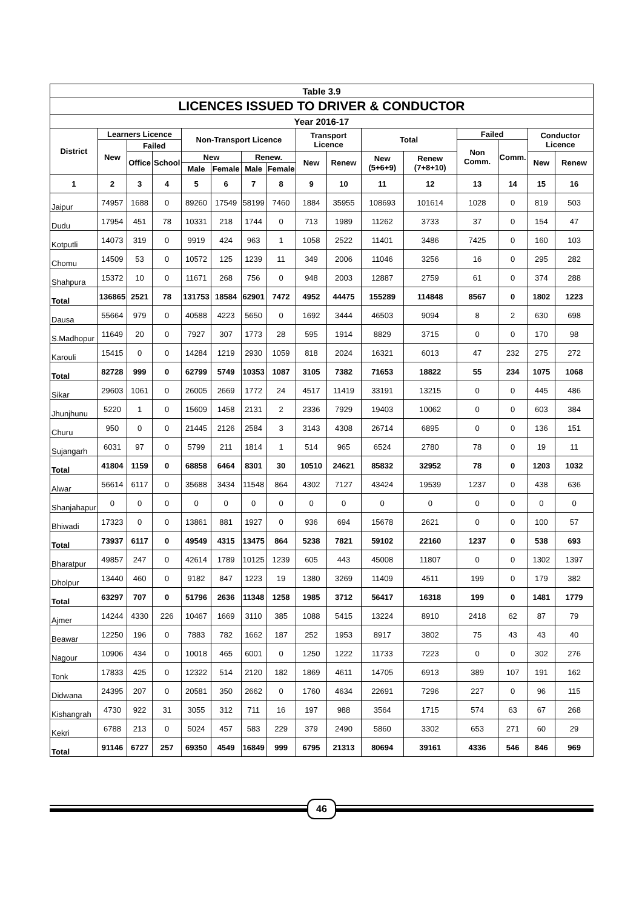| Table 3.9 | | | | | | | | | | | | | | | |
| LICENCES ISSUED TO DRIVER & CONDUCTOR | | | | | | | | | | | | | | | |
| Year 2016-17 | | | | | | | | | | | | | | | |
| District | Learners Licence | | | Non-Transport Licence | | | | Transport Licence | | Total | | Failed | | Conductor Licence | |
| | New | Failed | | | | | | | | | | Non Comm. | Comm. | | |
| | | Office | School | New | | Renew. | | New | Renew | New (5+6+9) | Renew (7+8+10) | | | New | Renew |
| | | | | Male | Female | Male | Female | | | | | | | | |
| 1 | 2 | 3 | 4 | 5 | 6 | 7 | 8 | 9 | 10 | 11 | 12 | 13 | 14 | 15 | 16 |
| Jaipur | 74957 | 1688 | 0 | 89260 | 17549 | 58199 | 7460 | 1884 | 35955 | 108693 | 101614 | 1028 | 0 | 819 | 503 |
| Dudu | 17954 | 451 | 78 | 10331 | 218 | 1744 | 0 | 713 | 1989 | 11262 | 3733 | 37 | 0 | 154 | 47 |
| Kotputli | 14073 | 319 | 0 | 9919 | 424 | 963 | 1 | 1058 | 2522 | 11401 | 3486 | 7425 | 0 | 160 | 103 |
| Chomu | 14509 | 53 | 0 | 10572 | 125 | 1239 | 11 | 349 | 2006 | 11046 | 3256 | 16 | 0 | 295 | 282 |
| Shahpura | 15372 | 10 | 0 | 11671 | 268 | 756 | 0 | 948 | 2003 | 12887 | 2759 | 61 | 0 | 374 | 288 |
| Total | 136865 | 2521 | 78 | 131753 | 18584 | 62901 | 7472 | 4952 | 44475 | 155289 | 114848 | 8567 | 0 | 1802 | 1223 |
| Dausa | 55664 | 979 | 0 | 40588 | 4223 | 5650 | 0 | 1692 | 3444 | 46503 | 9094 | 8 | 2 | 630 | 698 |
| S.Madhopur | 11649 | 20 | 0 | 7927 | 307 | 1773 | 28 | 595 | 1914 | 8829 | 3715 | 0 | 0 | 170 | 98 |
| Karouli | 15415 | 0 | 0 | 14284 | 1219 | 2930 | 1059 | 818 | 2024 | 16321 | 6013 | 47 | 232 | 275 | 272 |
| Total | 82728 | 999 | 0 | 62799 | 5749 | 10353 | 1087 | 3105 | 7382 | 71653 | 18822 | 55 | 234 | 1075 | 1068 |
| Sikar | 29603 | 1061 | 0 | 26005 | 2669 | 1772 | 24 | 4517 | 11419 | 33191 | 13215 | 0 | 0 | 445 | 486 |
| Jhunjhunu | 5220 | 1 | 0 | 15609 | 1458 | 2131 | 2 | 2336 | 7929 | 19403 | 10062 | 0 | 0 | 603 | 384 |
| Churu | 950 | 0 | 0 | 21445 | 2126 | 2584 | 3 | 3143 | 4308 | 26714 | 6895 | 0 | 0 | 136 | 151 |
| Sujangarh | 6031 | 97 | 0 | 5799 | 211 | 1814 | 1 | 514 | 965 | 6524 | 2780 | 78 | 0 | 19 | 11 |
| Total | 41804 | 1159 | 0 | 68858 | 6464 | 8301 | 30 | 10510 | 24621 | 85832 | 32952 | 78 | 0 | 1203 | 1032 |
| Alwar | 56614 | 6117 | 0 | 35688 | 3434 | 11548 | 864 | 4302 | 7127 | 43424 | 19539 | 1237 | 0 | 438 | 636 |
| Shanjahapur | 0 | 0 | 0 | 0 | 0 | 0 | 0 | 0 | 0 | 0 | 0 | 0 | 0 | 0 | 0 |
| Bhiwadi | 17323 | 0 | 0 | 13861 | 881 | 1927 | 0 | 936 | 694 | 15678 | 2621 | 0 | 0 | 100 | 57 |
| Total | 73937 | 6117 | 0 | 49549 | 4315 | 13475 | 864 | 5238 | 7821 | 59102 | 22160 | 1237 | 0 | 538 | 693 |
| Bharatpur | 49857 | 247 | 0 | 42614 | 1789 | 10125 | 1239 | 605 | 443 | 45008 | 11807 | 0 | 0 | 1302 | 1397 |
| Dholpur | 13440 | 460 | 0 | 9182 | 847 | 1223 | 19 | 1380 | 3269 | 11409 | 4511 | 199 | 0 | 179 | 382 |
| Total | 63297 | 707 | 0 | 51796 | 2636 | 11348 | 1258 | 1985 | 3712 | 56417 | 16318 | 199 | 0 | 1481 | 1779 |
| Ajmer | 14244 | 4330 | 226 | 10467 | 1669 | 3110 | 385 | 1088 | 5415 | 13224 | 8910 | 2418 | 62 | 87 | 79 |
| Beawar | 12250 | 196 | 0 | 7883 | 782 | 1662 | 187 | 252 | 1953 | 8917 | 3802 | 75 | 43 | 43 | 40 |
| Nagour | 10906 | 434 | 0 | 10018 | 465 | 6001 | 0 | 1250 | 1222 | 11733 | 7223 | 0 | 0 | 302 | 276 |
| Tonk | 17833 | 425 | 0 | 12322 | 514 | 2120 | 182 | 1869 | 4611 | 14705 | 6913 | 389 | 107 | 191 | 162 |
| Didwana | 24395 | 207 | 0 | 20581 | 350 | 2662 | 0 | 1760 | 4634 | 22691 | 7296 | 227 | 0 | 96 | 115 |
| Kishangrah | 4730 | 922 | 31 | 3055 | 312 | 711 | 16 | 197 | 988 | 3564 | 1715 | 574 | 63 | 67 | 268 |
| Kekri | 6788 | 213 | 0 | 5024 | 457 | 583 | 229 | 379 | 2490 | 5860 | 3302 | 653 | 271 | 60 | 29 |
| Total | 91146 | 6727 | 257 | 69350 | 4549 | 16849 | 999 | 6795 | 21313 | 80694 | 39161 | 4336 | 546 | 846 | 969 |
46